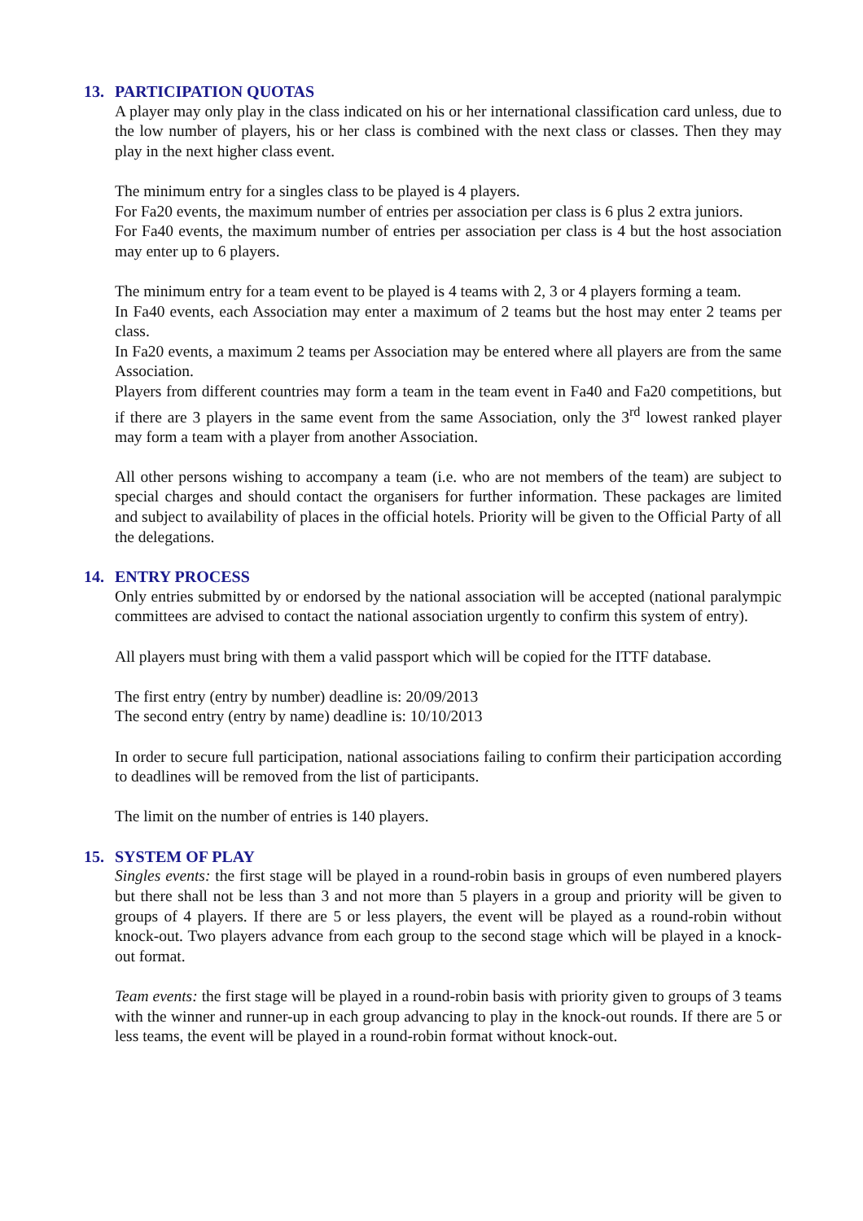13. PARTICIPATION QUOTAS
A player may only play in the class indicated on his or her international classification card unless, due to the low number of players, his or her class is combined with the next class or classes. Then they may play in the next higher class event.
The minimum entry for a singles class to be played is 4 players.
For Fa20 events, the maximum number of entries per association per class is 6 plus 2 extra juniors.
For Fa40 events, the maximum number of entries per association per class is 4 but the host association may enter up to 6 players.
The minimum entry for a team event to be played is 4 teams with 2, 3 or 4 players forming a team.
In Fa40 events, each Association may enter a maximum of 2 teams but the host may enter 2 teams per class.
In Fa20 events, a maximum 2 teams per Association may be entered where all players are from the same Association.
Players from different countries may form a team in the team event in Fa40 and Fa20 competitions, but if there are 3 players in the same event from the same Association, only the 3<sup>rd</sup> lowest ranked player may form a team with a player from another Association.
All other persons wishing to accompany a team (i.e. who are not members of the team) are subject to special charges and should contact the organisers for further information. These packages are limited and subject to availability of places in the official hotels. Priority will be given to the Official Party of all the delegations.
14. ENTRY PROCESS
Only entries submitted by or endorsed by the national association will be accepted (national paralympic committees are advised to contact the national association urgently to confirm this system of entry).
All players must bring with them a valid passport which will be copied for the ITTF database.
The first entry (entry by number) deadline is: 20/09/2013
The second entry (entry by name) deadline is: 10/10/2013
In order to secure full participation, national associations failing to confirm their participation according to deadlines will be removed from the list of participants.
The limit on the number of entries is 140 players.
15. SYSTEM OF PLAY
Singles events: the first stage will be played in a round-robin basis in groups of even numbered players but there shall not be less than 3 and not more than 5 players in a group and priority will be given to groups of 4 players. If there are 5 or less players, the event will be played as a round-robin without knock-out. Two players advance from each group to the second stage which will be played in a knock-out format.
Team events: the first stage will be played in a round-robin basis with priority given to groups of 3 teams with the winner and runner-up in each group advancing to play in the knock-out rounds. If there are 5 or less teams, the event will be played in a round-robin format without knock-out.